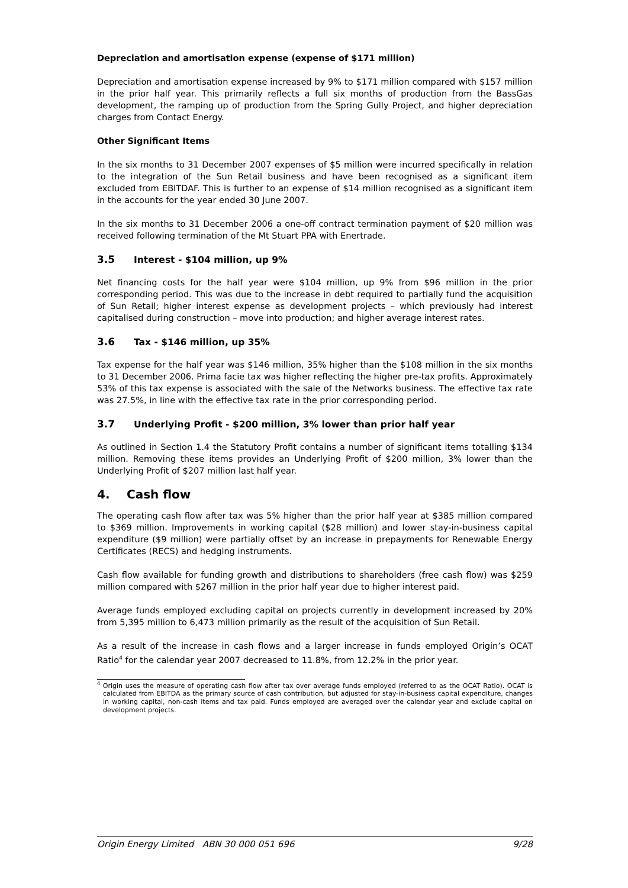Depreciation and amortisation expense (expense of $171 million)
Depreciation and amortisation expense increased by 9% to $171 million compared with $157 million in the prior half year. This primarily reflects a full six months of production from the BassGas development, the ramping up of production from the Spring Gully Project, and higher depreciation charges from Contact Energy.
Other Significant Items
In the six months to 31 December 2007 expenses of $5 million were incurred specifically in relation to the integration of the Sun Retail business and have been recognised as a significant item excluded from EBITDAF. This is further to an expense of $14 million recognised as a significant item in the accounts for the year ended 30 June 2007.
In the six months to 31 December 2006 a one-off contract termination payment of $20 million was received following termination of the Mt Stuart PPA with Enertrade.
3.5 Interest - $104 million, up 9%
Net financing costs for the half year were $104 million, up 9% from $96 million in the prior corresponding period. This was due to the increase in debt required to partially fund the acquisition of Sun Retail; higher interest expense as development projects – which previously had interest capitalised during construction – move into production; and higher average interest rates.
3.6 Tax - $146 million, up 35%
Tax expense for the half year was $146 million, 35% higher than the $108 million in the six months to 31 December 2006. Prima facie tax was higher reflecting the higher pre-tax profits. Approximately 53% of this tax expense is associated with the sale of the Networks business. The effective tax rate was 27.5%, in line with the effective tax rate in the prior corresponding period.
3.7 Underlying Profit - $200 million, 3% lower than prior half year
As outlined in Section 1.4 the Statutory Profit contains a number of significant items totalling $134 million. Removing these items provides an Underlying Profit of $200 million, 3% lower than the Underlying Profit of $207 million last half year.
4. Cash flow
The operating cash flow after tax was 5% higher than the prior half year at $385 million compared to $369 million. Improvements in working capital ($28 million) and lower stay-in-business capital expenditure ($9 million) were partially offset by an increase in prepayments for Renewable Energy Certificates (RECS) and hedging instruments.
Cash flow available for funding growth and distributions to shareholders (free cash flow) was $259 million compared with $267 million in the prior half year due to higher interest paid.
Average funds employed excluding capital on projects currently in development increased by 20% from 5,395 million to 6,473 million primarily as the result of the acquisition of Sun Retail.
As a result of the increase in cash flows and a larger increase in funds employed Origin’s OCAT Ratio<sup>4</sup> for the calendar year 2007 decreased to 11.8%, from 12.2% in the prior year.
<sup>4</sup> Origin uses the measure of operating cash flow after tax over average funds employed (referred to as the OCAT Ratio). OCAT is calculated from EBITDA as the primary source of cash contribution, but adjusted for stay-in-business capital expenditure, changes in working capital, non-cash items and tax paid. Funds employed are averaged over the calendar year and exclude capital on development projects.
Origin Energy Limited ABN 30 000 051 696 9/28